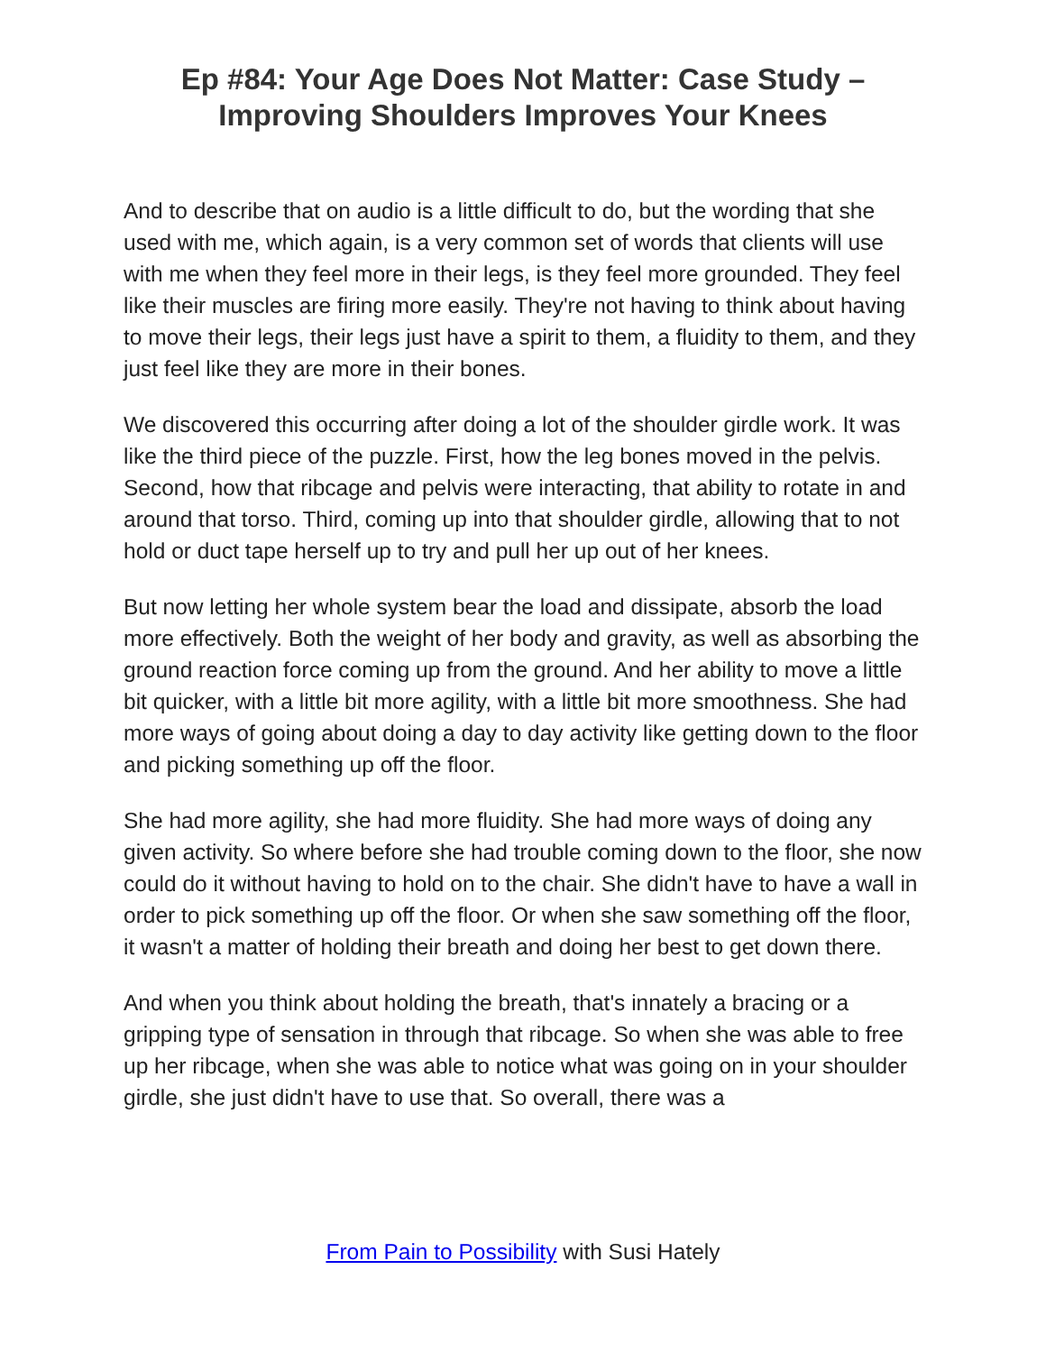Ep #84: Your Age Does Not Matter: Case Study –
Improving Shoulders Improves Your Knees
And to describe that on audio is a little difficult to do, but the wording that she used with me, which again, is a very common set of words that clients will use with me when they feel more in their legs, is they feel more grounded. They feel like their muscles are firing more easily. They're not having to think about having to move their legs, their legs just have a spirit to them, a fluidity to them, and they just feel like they are more in their bones.
We discovered this occurring after doing a lot of the shoulder girdle work. It was like the third piece of the puzzle. First, how the leg bones moved in the pelvis. Second, how that ribcage and pelvis were interacting, that ability to rotate in and around that torso. Third, coming up into that shoulder girdle, allowing that to not hold or duct tape herself up to try and pull her up out of her knees.
But now letting her whole system bear the load and dissipate, absorb the load more effectively. Both the weight of her body and gravity, as well as absorbing the ground reaction force coming up from the ground. And her ability to move a little bit quicker, with a little bit more agility, with a little bit more smoothness. She had more ways of going about doing a day to day activity like getting down to the floor and picking something up off the floor.
She had more agility, she had more fluidity. She had more ways of doing any given activity. So where before she had trouble coming down to the floor, she now could do it without having to hold on to the chair. She didn't have to have a wall in order to pick something up off the floor. Or when she saw something off the floor, it wasn't a matter of holding their breath and doing her best to get down there.
And when you think about holding the breath, that's innately a bracing or a gripping type of sensation in through that ribcage. So when she was able to free up her ribcage, when she was able to notice what was going on in your shoulder girdle, she just didn't have to use that. So overall, there was a
From Pain to Possibility with Susi Hately